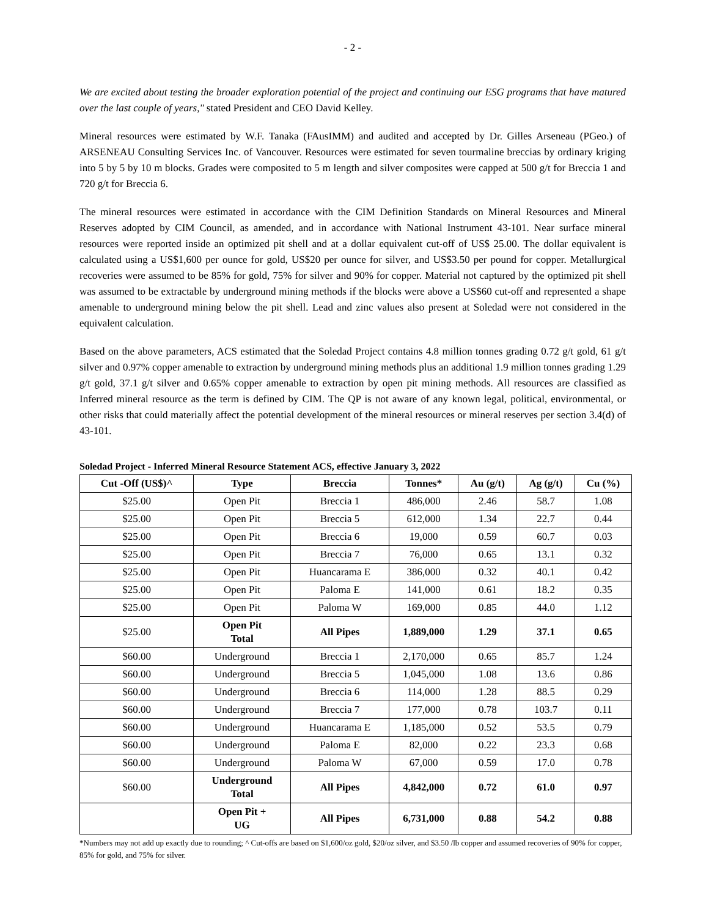- 2 -
We are excited about testing the broader exploration potential of the project and continuing our ESG programs that have matured over the last couple of years," stated President and CEO David Kelley.
Mineral resources were estimated by W.F. Tanaka (FAusIMM) and audited and accepted by Dr. Gilles Arseneau (PGeo.) of ARSENEAU Consulting Services Inc. of Vancouver. Resources were estimated for seven tourmaline breccias by ordinary kriging into 5 by 5 by 10 m blocks. Grades were composited to 5 m length and silver composites were capped at 500 g/t for Breccia 1 and 720 g/t for Breccia 6.
The mineral resources were estimated in accordance with the CIM Definition Standards on Mineral Resources and Mineral Reserves adopted by CIM Council, as amended, and in accordance with National Instrument 43-101. Near surface mineral resources were reported inside an optimized pit shell and at a dollar equivalent cut-off of US$ 25.00. The dollar equivalent is calculated using a US$1,600 per ounce for gold, US$20 per ounce for silver, and US$3.50 per pound for copper. Metallurgical recoveries were assumed to be 85% for gold, 75% for silver and 90% for copper. Material not captured by the optimized pit shell was assumed to be extractable by underground mining methods if the blocks were above a US$60 cut-off and represented a shape amenable to underground mining below the pit shell. Lead and zinc values also present at Soledad were not considered in the equivalent calculation.
Based on the above parameters, ACS estimated that the Soledad Project contains 4.8 million tonnes grading 0.72 g/t gold, 61 g/t silver and 0.97% copper amenable to extraction by underground mining methods plus an additional 1.9 million tonnes grading 1.29 g/t gold, 37.1 g/t silver and 0.65% copper amenable to extraction by open pit mining methods. All resources are classified as Inferred mineral resource as the term is defined by CIM. The QP is not aware of any known legal, political, environmental, or other risks that could materially affect the potential development of the mineral resources or mineral reserves per section 3.4(d) of 43-101.
Soledad Project - Inferred Mineral Resource Statement ACS, effective January 3, 2022
| Cut -Off (US$)^ | Type | Breccia | Tonnes* | Au (g/t) | Ag (g/t) | Cu (%) |
| --- | --- | --- | --- | --- | --- | --- |
| $25.00 | Open Pit | Breccia 1 | 486,000 | 2.46 | 58.7 | 1.08 |
| $25.00 | Open Pit | Breccia 5 | 612,000 | 1.34 | 22.7 | 0.44 |
| $25.00 | Open Pit | Breccia 6 | 19,000 | 0.59 | 60.7 | 0.03 |
| $25.00 | Open Pit | Breccia 7 | 76,000 | 0.65 | 13.1 | 0.32 |
| $25.00 | Open Pit | Huancarama E | 386,000 | 0.32 | 40.1 | 0.42 |
| $25.00 | Open Pit | Paloma E | 141,000 | 0.61 | 18.2 | 0.35 |
| $25.00 | Open Pit | Paloma W | 169,000 | 0.85 | 44.0 | 1.12 |
| $25.00 | Open Pit Total | All Pipes | 1,889,000 | 1.29 | 37.1 | 0.65 |
| $60.00 | Underground | Breccia 1 | 2,170,000 | 0.65 | 85.7 | 1.24 |
| $60.00 | Underground | Breccia 5 | 1,045,000 | 1.08 | 13.6 | 0.86 |
| $60.00 | Underground | Breccia 6 | 114,000 | 1.28 | 88.5 | 0.29 |
| $60.00 | Underground | Breccia 7 | 177,000 | 0.78 | 103.7 | 0.11 |
| $60.00 | Underground | Huancarama E | 1,185,000 | 0.52 | 53.5 | 0.79 |
| $60.00 | Underground | Paloma E | 82,000 | 0.22 | 23.3 | 0.68 |
| $60.00 | Underground | Paloma W | 67,000 | 0.59 | 17.0 | 0.78 |
| $60.00 | Underground Total | All Pipes | 4,842,000 | 0.72 | 61.0 | 0.97 |
| | Open Pit + UG | All Pipes | 6,731,000 | 0.88 | 54.2 | 0.88 |
*Numbers may not add up exactly due to rounding; ^ Cut-offs are based on $1,600/oz gold, $20/oz silver, and $3.50 /lb copper and assumed recoveries of 90% for copper, 85% for gold, and 75% for silver.